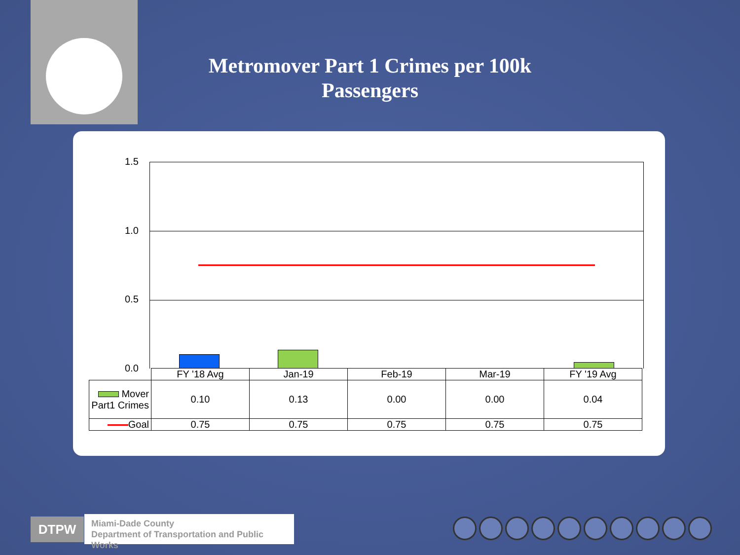Metromover Part 1 Crimes per 100k Passengers
1.5
1.0
0.5
0.0
| | FY '18 Avg | Jan-19 | Feb-19 | Mar-19 | FY '19 Avg |
| Mover Part1 Crimes | 0.10 | 0.13 | 0.00 | 0.00 | 0.04 |
| Goal | 0.75 | 0.75 | 0.75 | 0.75 | 0.75 |
DTPW
Miami-Dade County
Department of Transportation and Public Works